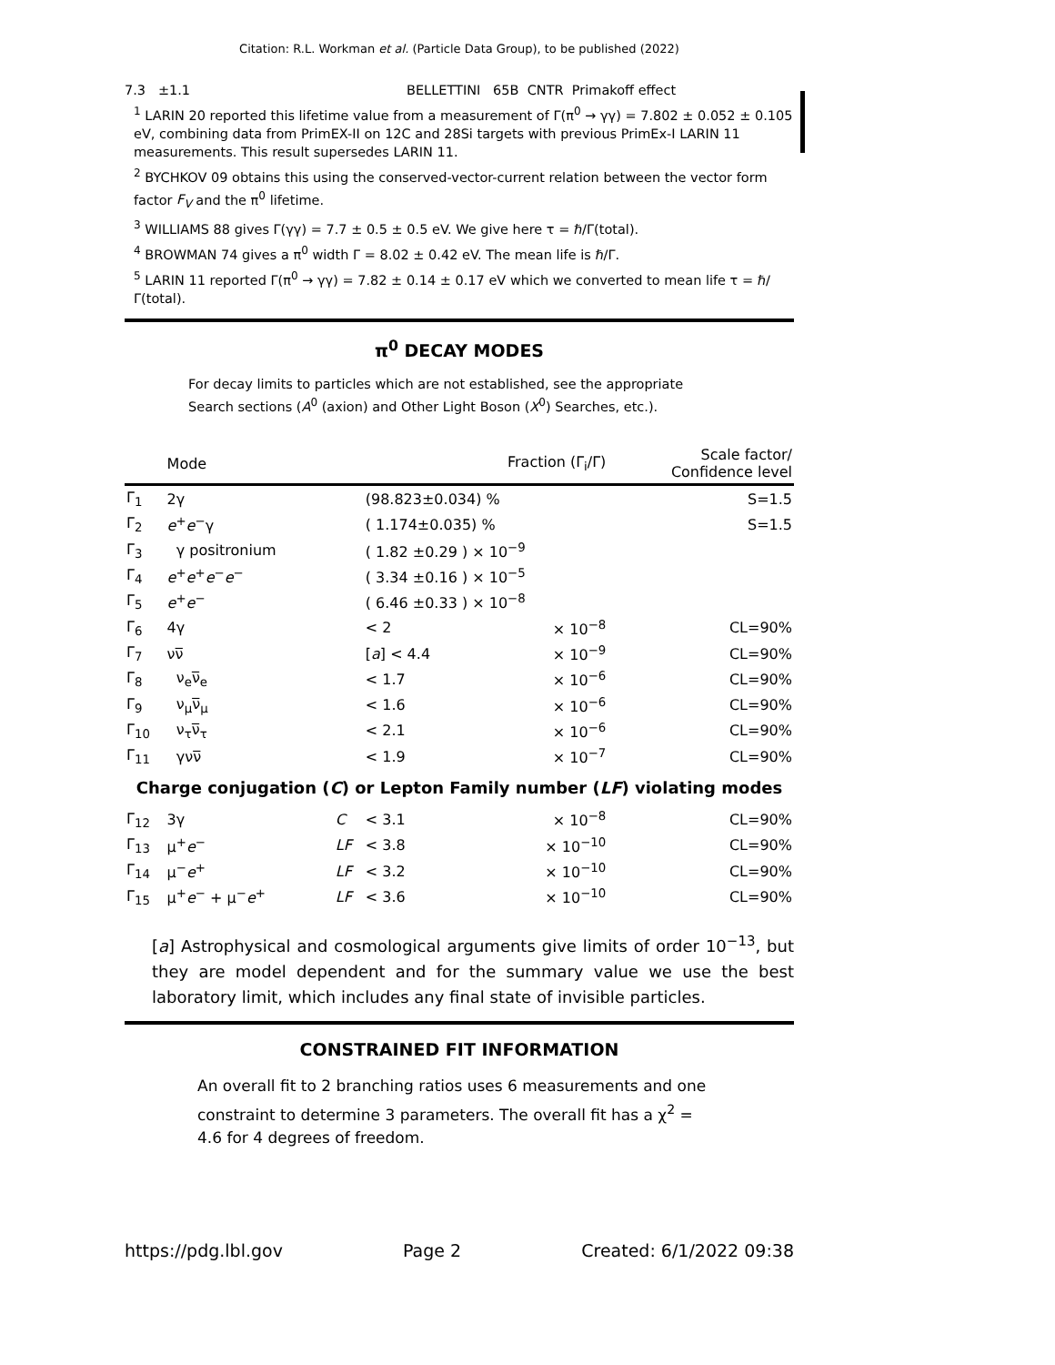Citation: R.L. Workman et al. (Particle Data Group), to be published (2022)
7.3 ±1.1 BELLETTINI 65B CNTR Primakoff effect
<sup>1</sup> LARIN 20 reported this lifetime value from a measurement of Γ(π<sup>0</sup> → γγ) = 7.802 ± 0.052 ± 0.105 eV, combining data from PrimEX-II on 12C and 28Si targets with previous PrimEx-I LARIN 11 measurements. This result supersedes LARIN 11.
<sup>2</sup> BYCHKOV 09 obtains this using the conserved-vector-current relation between the vector form factor F<sub>V</sub> and the π<sup>0</sup> lifetime.
<sup>3</sup> WILLIAMS 88 gives Γ(γγ) = 7.7 ± 0.5 ± 0.5 eV. We give here τ = ℏ/Γ(total).
<sup>4</sup> BROWMAN 74 gives a π<sup>0</sup> width Γ = 8.02 ± 0.42 eV. The mean life is ℏ/Γ.
<sup>5</sup> LARIN 11 reported Γ(π<sup>0</sup> → γγ) = 7.82 ± 0.14 ± 0.17 eV which we converted to mean life τ = ℏ/Γ(total).
π<sup>0</sup> DECAY MODES
For decay limits to particles which are not established, see the appropriate Search sections (A<sup>0</sup> (axion) and Other Light Boson (X<sup>0</sup>) Searches, etc.).
| | Mode | | Fraction (Γ<sub>i</sub>/Γ) | | Scale factor/ Confidence level |
| --- | --- | --- | --- | --- | --- |
| Γ<sub>1</sub> | 2γ | | (98.823±0.034) % | | S=1.5 |
| Γ<sub>2</sub> | e<sup>+</sup> e<sup>−</sup>γ | | ( 1.174±0.035) % | | S=1.5 |
| Γ<sub>3</sub> | γ positronium | | ( 1.82 ±0.29 ) × 10<sup>−9</sup> | | |
| Γ<sub>4</sub> | e<sup>+</sup> e<sup>+</sup> e<sup>−</sup> e<sup>−</sup> | | ( 3.34 ±0.16 ) × 10<sup>−5</sup> | | |
| Γ<sub>5</sub> | e<sup>+</sup> e<sup>−</sup> | | ( 6.46 ±0.33 ) × 10<sup>−8</sup> | | |
| Γ<sub>6</sub> | 4γ | | < 2 | × 10<sup>−8</sup> | CL=90% |
| Γ<sub>7</sub> | νν̅ | | [ a ] < 4.4 | × 10<sup>−9</sup> | CL=90% |
| Γ<sub>8</sub> | ν<sub>e</sub>ν̅<sub>e</sub> | | < 1.7 | × 10<sup>−6</sup> | CL=90% |
| Γ<sub>9</sub> | ν<sub>μ</sub>ν̅<sub>μ</sub> | | < 1.6 | × 10<sup>−6</sup> | CL=90% |
| Γ<sub>10</sub> | ν<sub>τ</sub>ν̅<sub>τ</sub> | | < 2.1 | × 10<sup>−6</sup> | CL=90% |
| Γ<sub>11</sub> | γνν̅ | | < 1.9 | × 10<sup>−7</sup> | CL=90% |
| Charge conjugation ( C ) or Lepton Family number ( LF ) violating modes | | | | | |
| Γ<sub>12</sub> | 3γ | C | < 3.1 | × 10<sup>−8</sup> | CL=90% |
| Γ<sub>13</sub> | μ<sup>+</sup> e<sup>−</sup> | LF | < 3.8 | × 10<sup>−10</sup> | CL=90% |
| Γ<sub>14</sub> | μ<sup>−</sup> e<sup>+</sup> | LF | < 3.2 | × 10<sup>−10</sup> | CL=90% |
| Γ<sub>15</sub> | μ<sup>+</sup> e<sup>−</sup> + μ<sup>−</sup> e<sup>+</sup> | LF | < 3.6 | × 10<sup>−10</sup> | CL=90% |
[a] Astrophysical and cosmological arguments give limits of order 10<sup>−13</sup>, but they are model dependent and for the summary value we use the best laboratory limit, which includes any final state of invisible particles.
CONSTRAINED FIT INFORMATION
An overall fit to 2 branching ratios uses 6 measurements and one constraint to determine 3 parameters. The overall fit has a χ<sup>2</sup> = 4.6 for 4 degrees of freedom.
https://pdg.lbl.gov Page 2 Created: 6/1/2022 09:38